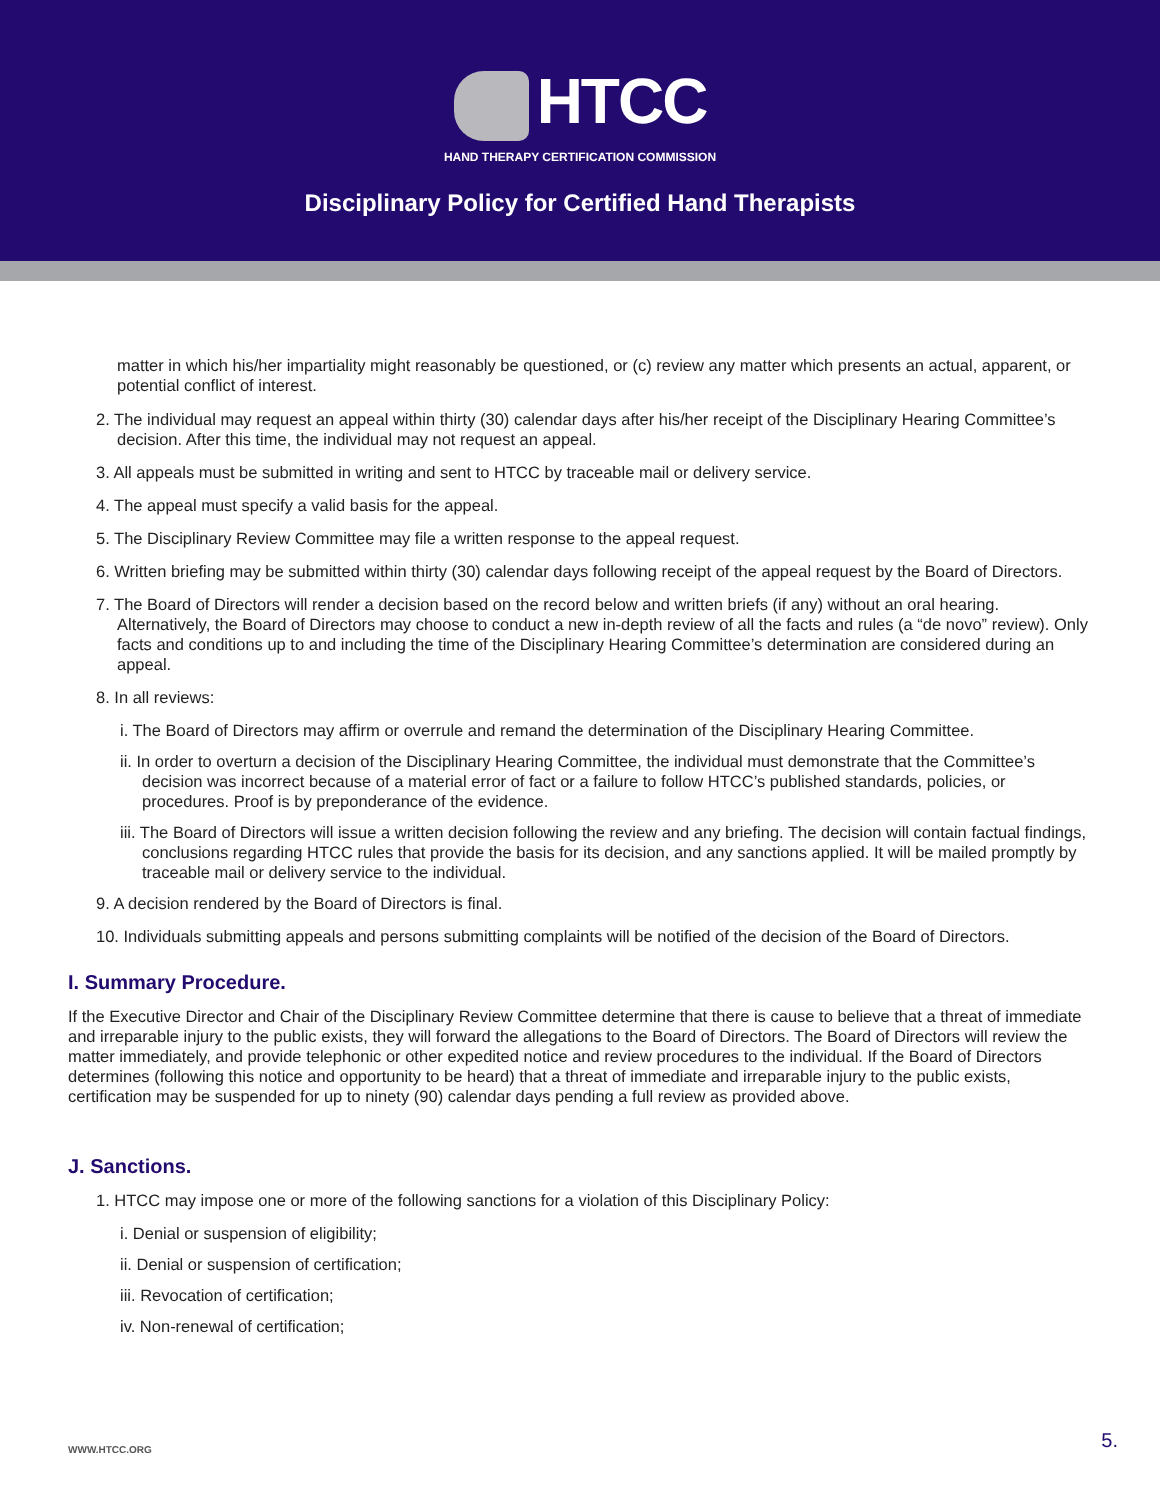HTCC
HAND THERAPY CERTIFICATION COMMISSION
Disciplinary Policy for Certified Hand Therapists
matter in which his/her impartiality might reasonably be questioned, or (c) review any matter which presents an actual, apparent, or potential conflict of interest.
2. The individual may request an appeal within thirty (30) calendar days after his/her receipt of the Disciplinary Hearing Committee’s decision. After this time, the individual may not request an appeal.
3. All appeals must be submitted in writing and sent to HTCC by traceable mail or delivery service.
4. The appeal must specify a valid basis for the appeal.
5. The Disciplinary Review Committee may file a written response to the appeal request.
6. Written briefing may be submitted within thirty (30) calendar days following receipt of the appeal request by the Board of Directors.
7. The Board of Directors will render a decision based on the record below and written briefs (if any) without an oral hearing. Alternatively, the Board of Directors may choose to conduct a new in-depth review of all the facts and rules (a “de novo” review). Only facts and conditions up to and including the time of the Disciplinary Hearing Committee’s determination are considered during an appeal.
8. In all reviews:
i. The Board of Directors may affirm or overrule and remand the determination of the Disciplinary Hearing Committee.
ii. In order to overturn a decision of the Disciplinary Hearing Committee, the individual must demonstrate that the Committee’s decision was incorrect because of a material error of fact or a failure to follow HTCC’s published standards, policies, or procedures. Proof is by preponderance of the evidence.
iii. The Board of Directors will issue a written decision following the review and any briefing. The decision will contain factual findings, conclusions regarding HTCC rules that provide the basis for its decision, and any sanctions applied. It will be mailed promptly by traceable mail or delivery service to the individual.
9. A decision rendered by the Board of Directors is final.
10. Individuals submitting appeals and persons submitting complaints will be notified of the decision of the Board of Directors.
I. Summary Procedure.
If the Executive Director and Chair of the Disciplinary Review Committee determine that there is cause to believe that a threat of immediate and irreparable injury to the public exists, they will forward the allegations to the Board of Directors. The Board of Directors will review the matter immediately, and provide telephonic or other expedited notice and review procedures to the individual. If the Board of Directors determines (following this notice and opportunity to be heard) that a threat of immediate and irreparable injury to the public exists, certification may be suspended for up to ninety (90) calendar days pending a full review as provided above.
J. Sanctions.
1. HTCC may impose one or more of the following sanctions for a violation of this Disciplinary Policy:
i. Denial or suspension of eligibility;
ii. Denial or suspension of certification;
iii. Revocation of certification;
iv. Non-renewal of certification;
WWW.HTCC.ORG 5.